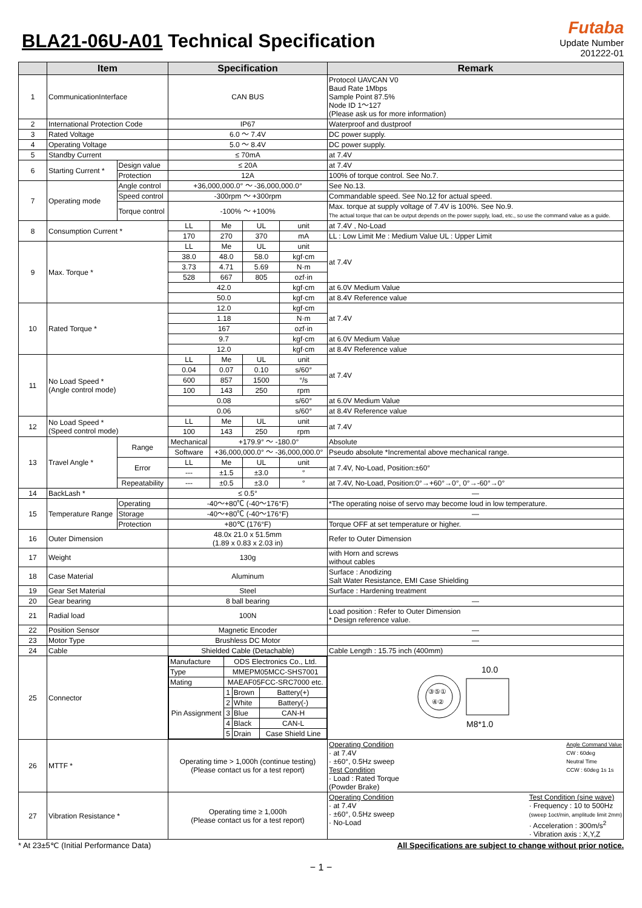BLA21-06U-A01 Technical Specification
Futaba
Update Number
201222-01
| | Item | | Specification | | | | Remark |
| --- | --- | --- | --- | --- | --- | --- | --- |
| 1 | CommunicationInterface | | CAN BUS | | | | Protocol UAVCAN V0 Baud Rate 1Mbps Sample Point 87.5% Node ID 1〜127 (Please ask us for more information) |
| 2 | International Protection Code | | IP67 | | | | Waterproof and dustproof |
| 3 | Rated Voltage | | 6.0 〜 7.4V | | | | DC power supply. |
| 4 | Operating Voltage | | 5.0 〜 8.4V | | | | DC power supply. |
| 5 | Standby Current | | ≤ 70mA | | | | at 7.4V |
| 6 | Starting Current * | Design value | ≤ 20A | | | | at 7.4V |
| | | Protection | 12A | | | | 100% of torque control. See No.7. |
| 7 | Operating mode | Angle control | +36,000,000.0° 〜 -36,000,000.0° | | | | See No.13. |
| | | Speed control | -300rpm 〜 +300rpm | | | | Commandable speed. See No.12 for actual speed. |
| | | Torque control | -100% 〜 +100% | | | | Max. torque at supply voltage of 7.4V is 100%. See No.9. The actual torque that can be output depends on the power supply, load, etc., so use the command value as a guide. |
| 8 | Consumption Current * | | LL | Me | UL | unit | at 7.4V , No-Load |
| | | | 170 | 270 | 370 | mA | LL : Low Limit Me : Medium Value UL : Upper Limit |
| 9 | Max. Torque * | | LL | Me | UL | unit | at 7.4V |
| | | | 38.0 | 48.0 | 58.0 | kgf·cm | |
| | | | 3.73 | 4.71 | 5.69 | N·m | |
| | | | 528 | 667 | 805 | ozf·in | |
| | | | 42.0 | | | kgf·cm | at 6.0V Medium Value |
| | | | 50.0 | | | kgf·cm | at 8.4V Reference value |
| 10 | Rated Torque * | | 12.0 | | | kgf·cm | at 7.4V |
| | | | 1.18 | | | N·m | |
| | | | 167 | | | ozf·in | |
| | | | 9.7 | | | kgf·cm | at 6.0V Medium Value |
| | | | 12.0 | | | kgf·cm | at 8.4V Reference value |
| 11 | No Load Speed * (Angle control mode) | | LL | Me | UL | unit | at 7.4V |
| | | | 0.04 | 0.07 | 0.10 | s/60° | |
| | | | 600 | 857 | 1500 | °/s | |
| | | | 100 | 143 | 250 | rpm | |
| | | | 0.08 | | | s/60° | at 6.0V Medium Value |
| | | | 0.06 | | | s/60° | at 8.4V Reference value |
| 12 | No Load Speed * (Speed control mode) | | LL | Me | UL | unit | at 7.4V |
| | | | 100 | 143 | 250 | rpm | |
| 13 | Travel Angle * | Range | Mechanical | +179.9° 〜 -180.0° | | | Absolute |
| | | | Software | +36,000,000.0° 〜 -36,000,000.0° | | | Pseudo absolute *Incremental above mechanical range. |
| | | Error | LL | Me | UL | unit | at 7.4V, No-Load, Position:±60° |
| | | | --- | ±1.5 | ±3.0 | ° | |
| | | Repeatability | --- | ±0.5 | ±3.0 | ° | at 7.4V, No-Load, Position:0°→+60°→0°, 0°→-60°→0° |
| 14 | BackLash * | | ≤ 0.5° | | | | — |
| 15 | Temperature Range | Operating | -40〜+80℃ (-40〜176°F) | | | | *The operating noise of servo may become loud in low temperature. |
| | | Storage | -40〜+80℃ (-40〜176°F) | | | | — |
| | | Protection | +80℃ (176°F) | | | | Torque OFF at set temperature or higher. |
| 16 | Outer Dimension | | 48.0x 21.0 x 51.5mm (1.89 x 0.83 x 2.03 in) | | | | Refer to Outer Dimension |
| 17 | Weight | | 130g | | | | with Horn and screws without cables |
| 18 | Case Material | | Aluminum | | | | Surface : Anodizing Salt Water Resistance, EMI Case Shielding |
| 19 | Gear Set Material | | Steel | | | | Surface : Hardening treatment |
| 20 | Gear bearing | | 8 ball bearing | | | | — |
| 21 | Radial load | | 100N | | | | Load position : Refer to Outer Dimension * Design reference value. |
| 22 | Position Sensor | | Magnetic Encoder | | | | — |
| 23 | Motor Type | | Brushless DC Motor | | | | — |
| 24 | Cable | | Shielded Cable (Detachable) | | | | Cable Length : 15.75 inch (400mm) |
| 25 | Connector | | / Manufacture / ODS Electronics Co., Ltd. / / / / Type / MMEPM05MCC-SHS7001 / / / / Mating / MAEAF05FCC-SRC7000 etc. / / / / Pin Assignment / 1 / Brown / Battery(+) / / / 2 / White / Battery(-) / / / 3 / Blue / CAN-H / / / 4 / Black / CAN-L / / / 5 / Drain / Case Shield Line / | | | | ③⑤① ④② 10.0 M8*1.0 |
| 26 | MTTF * | | Operating time > 1,000h (continue testing) (Please contact us for a test report) | | | | Operating Condition · at 7.4V · ±60°, 0.5Hz sweep Test Condition · Load : Rated Torque (Powder Brake) Angle Command Value CW : 60deg Neutral Time CCW : 60deg 1s 1s |
| 27 | Vibration Resistance * | | Operating time ≥ 1,000h (Please contact us for a test report) | | | | Operating Condition · at 7.4V · ±60°, 0.5Hz sweep · No-Load Test Condition (sine wave) · Frequency : 10 to 500Hz (sweep 1oct/min, amplitude limit 2mm) · Acceleration : 300m/s<sup>2</sup> · Vibration axis : X,Y,Z |
* At 23±5℃ (Initial Performance Data) All Specifications are subject to change without prior notice.
− 1 −